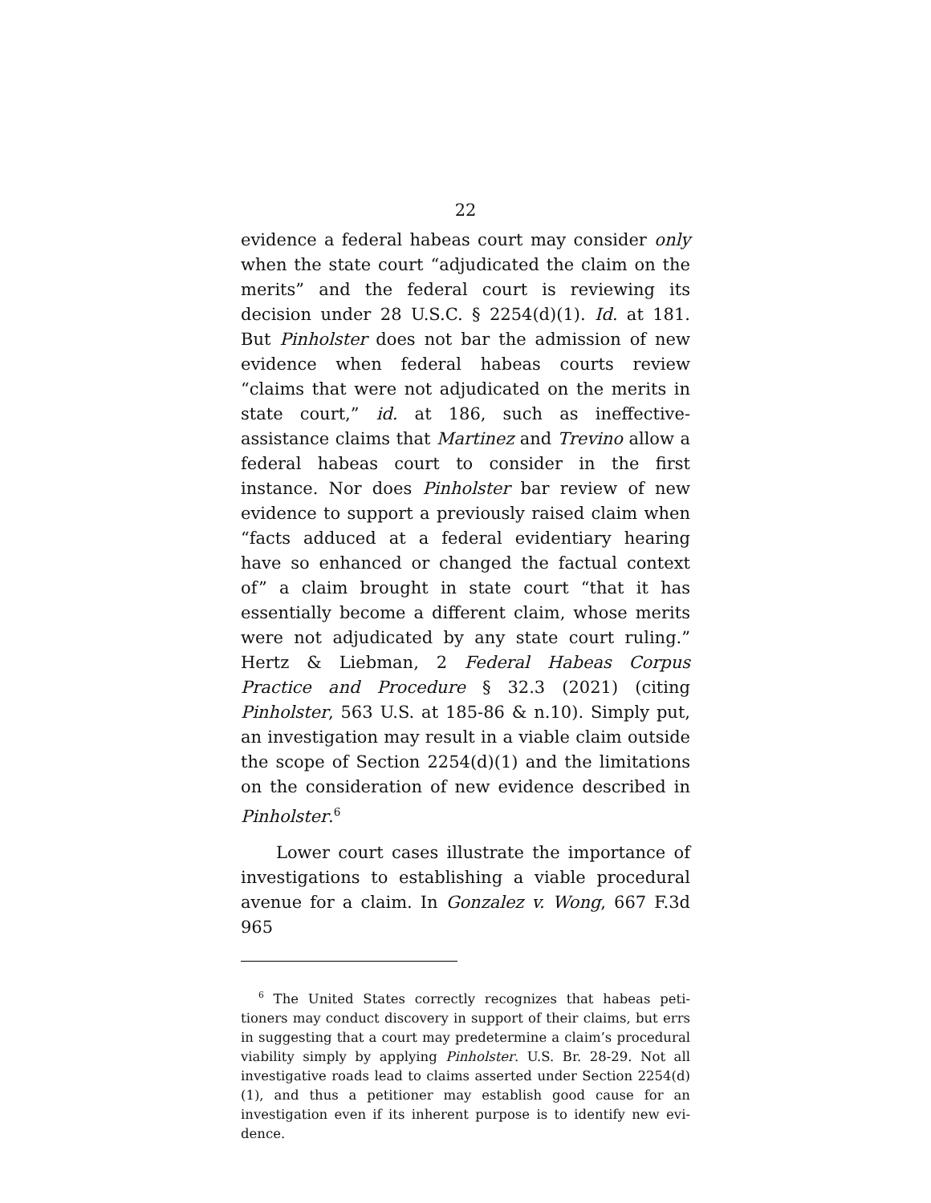22
evidence a federal habeas court may consider only when the state court “adjudicated the claim on the merits” and the federal court is reviewing its decision under 28 U.S.C. § 2254(d)(1). Id. at 181. But Pinhol­ster does not bar the admission of new evidence when federal habeas courts review “claims that were not ad­judicated on the merits in state court,” id. at 186, such as ineffective-assistance claims that Martinez and Trevino allow a federal habeas court to consider in the first instance. Nor does Pinholster bar review of new evidence to support a previously raised claim when “facts adduced at a federal evidentiary hearing have so enhanced or changed the factual context of” a claim brought in state court “that it has essentially become a different claim, whose merits were not adjudicated by any state court ruling.” Hertz & Liebman, 2 Fed­eral Habeas Corpus Practice and Procedure § 32.3 (2021) (citing Pinholster, 563 U.S. at 185-86 & n.10). Simply put, an investigation may result in a viable claim outside the scope of Section 2254(d)(1) and the limitations on the consideration of new evidence de­scribed in Pinholster.<sup>6</sup>
Lower court cases illustrate the importance of in­vestigations to establishing a viable procedural ave­nue for a claim. In Gonzalez v. Wong, 667 F.3d 965
<sup>6</sup> The United States correctly recognizes that habeas peti­tioners may conduct discovery in support of their claims, but errs in suggesting that a court may predetermine a claim’s proce­dural viability simply by applying Pinholster. U.S. Br. 28-29. Not all investigative roads lead to claims asserted under Section 2254(d)(1), and thus a petitioner may establish good cause for an investigation even if its inherent purpose is to identify new evi­dence.